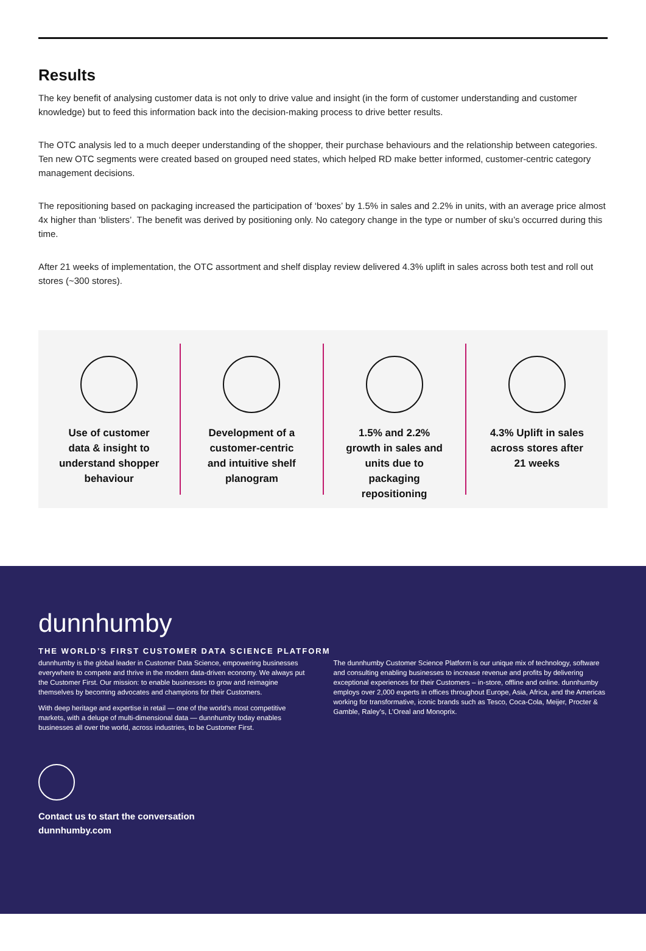Results
The key benefit of analysing customer data is not only to drive value and insight (in the form of customer understanding and customer knowledge) but to feed this information back into the decision-making process to drive better results.
The OTC analysis led to a much deeper understanding of the shopper, their purchase behaviours and the relationship between categories. Ten new OTC segments were created based on grouped need states, which helped RD make better informed, customer-centric category management decisions.
The repositioning based on packaging increased the participation of ‘boxes’ by 1.5% in sales and 2.2% in units, with an average price almost 4x higher than ‘blisters’. The benefit was derived by positioning only. No category change in the type or number of sku’s occurred during this time.
After 21 weeks of implementation, the OTC assortment and shelf display review delivered 4.3% uplift in sales across both test and roll out stores (~300 stores).
Use of customer data & insight to understand shopper behaviour
Development of a customer-centric and intuitive shelf planogram
1.5% and 2.2% growth in sales and units due to packaging repositioning
4.3% Uplift in sales across stores after 21 weeks
dunnhumby
THE WORLD’S FIRST CUSTOMER DATA SCIENCE PLATFORM
dunnhumby is the global leader in Customer Data Science, empowering businesses everywhere to compete and thrive in the modern data-driven economy. We always put the Customer First. Our mission: to enable businesses to grow and reimagine themselves by becoming advocates and champions for their Customers.
With deep heritage and expertise in retail — one of the world’s most competitive markets, with a deluge of multi-dimensional data — dunnhumby today enables businesses all over the world, across industries, to be Customer First.
The dunnhumby Customer Science Platform is our unique mix of technology, software and consulting enabling businesses to increase revenue and profits by delivering exceptional experiences for their Customers – in-store, offline and online. dunnhumby employs over 2,000 experts in offices throughout Europe, Asia, Africa, and the Americas working for transformative, iconic brands such as Tesco, Coca-Cola, Meijer, Procter & Gamble, Raley’s, L’Oreal and Monoprix.
Contact us to start the conversation
dunnhumby.com